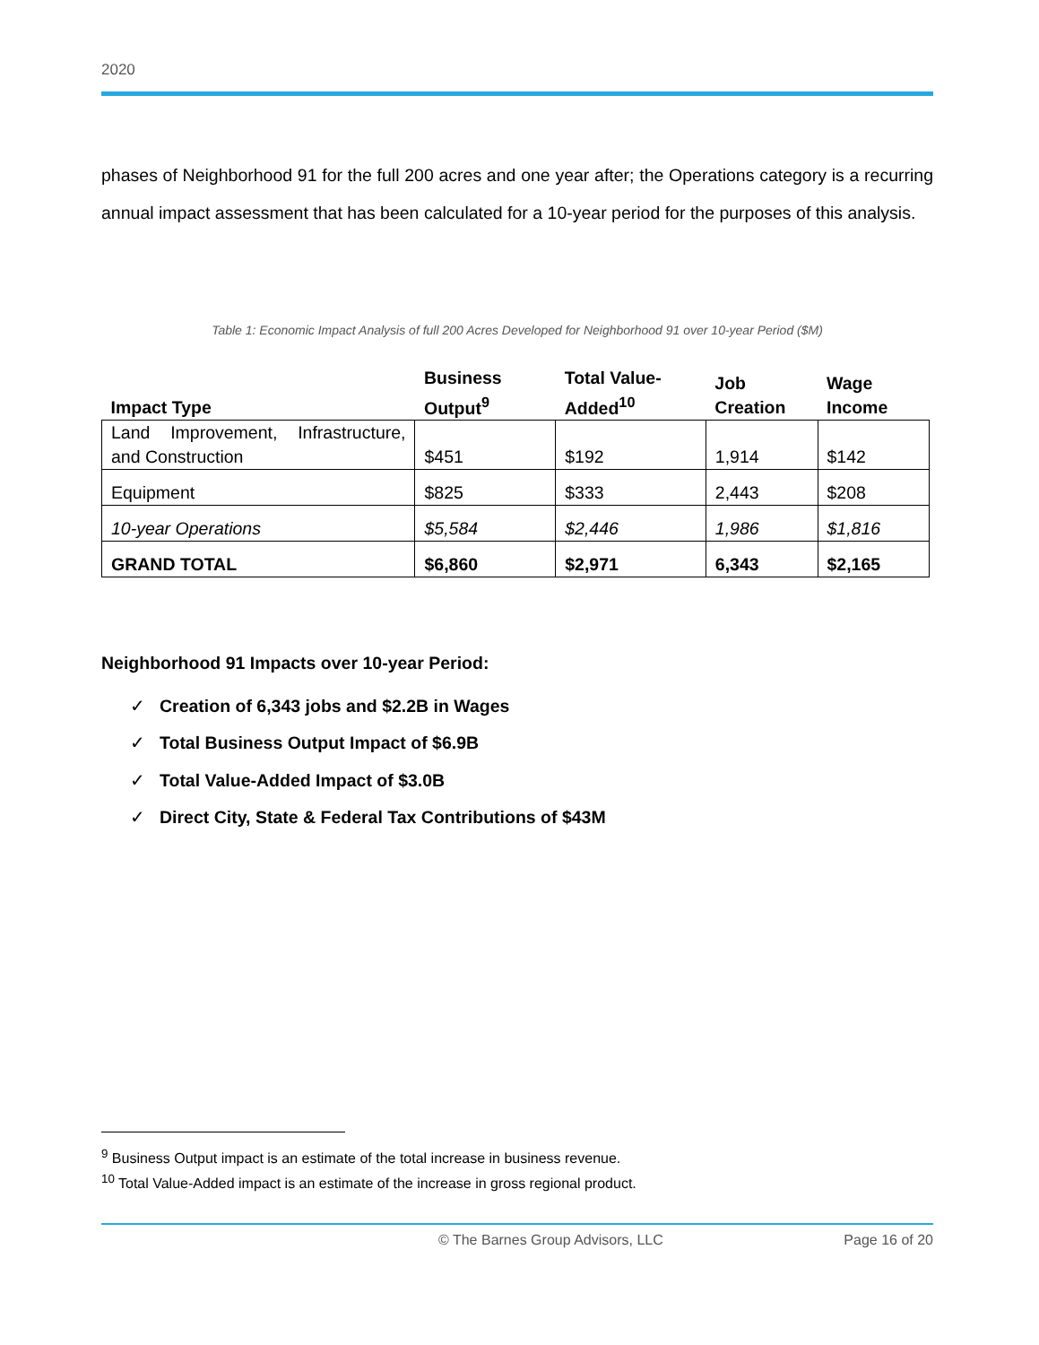2020
phases of Neighborhood 91 for the full 200 acres and one year after; the Operations category is a recurring annual impact assessment that has been calculated for a 10-year period for the purposes of this analysis.
Table 1: Economic Impact Analysis of full 200 Acres Developed for Neighborhood 91 over 10-year Period ($M)
| Impact Type | Business Output<sup>9</sup> | Total Value-Added<sup>10</sup> | Job Creation | Wage Income |
| --- | --- | --- | --- | --- |
| Land Improvement, Infrastructure, and Construction | $451 | $192 | 1,914 | $142 |
| Equipment | $825 | $333 | 2,443 | $208 |
| 10-year Operations | $5,584 | $2,446 | 1,986 | $1,816 |
| GRAND TOTAL | $6,860 | $2,971 | 6,343 | $2,165 |
Neighborhood 91 Impacts over 10-year Period:
✓ Creation of 6,343 jobs and $2.2B in Wages
✓ Total Business Output Impact of $6.9B
✓ Total Value-Added Impact of $3.0B
✓ Direct City, State & Federal Tax Contributions of $43M
<sup>9</sup> Business Output impact is an estimate of the total increase in business revenue.
<sup>10</sup> Total Value-Added impact is an estimate of the increase in gross regional product.
© The Barnes Group Advisors, LLC Page 16 of 20